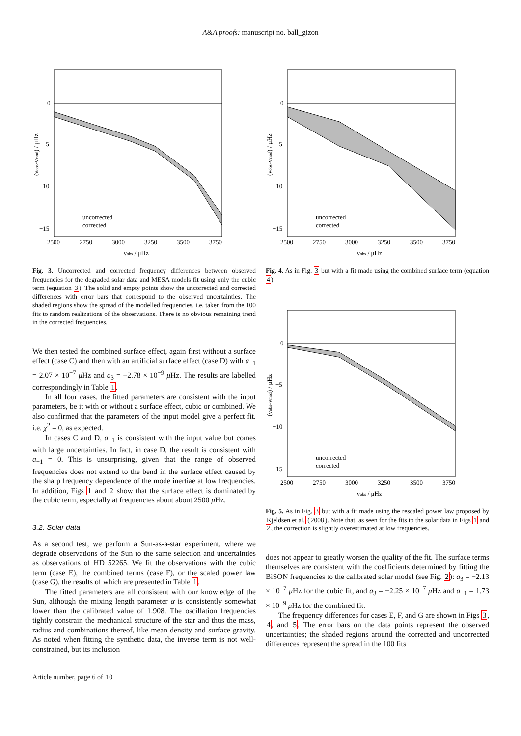A&A proofs: manuscript no. ball_gizon
0
−5
−10
−15
2500
2750
3000
3250
3500
3750
νobs / μHz
uncorrected
corrected
(νobs-νmod) / μHz
Fig. 3. Uncorrected and corrected frequency differences between observed frequencies for the degraded solar data and MESA models fit using only the cubic term (equation 3). The solid and empty points show the uncorrected and corrected differences with error bars that correspond to the observed uncertainties. The shaded regions show the spread of the modelled frequencies. i.e. taken from the 100 fits to random realizations of the observations. There is no obvious remaining trend in the corrected frequencies.
We then tested the combined surface effect, again first without a surface effect (case C) and then with an artificial surface effect (case D) with a<sub>−1</sub> = 2.07 × 10<sup>−7</sup> μ Hz and a<sub>3</sub> = −2.78 × 10<sup>−9</sup> μ Hz. The results are labelled correspondingly in Table 1.
In all four cases, the fitted parameters are consistent with the input parameters, be it with or without a surface effect, cubic or combined. We also confirmed that the parameters of the input model give a perfect fit. i.e. χ<sup>2</sup> = 0, as expected.
In cases C and D, a<sub>−1</sub> is consistent with the input value but comes with large uncertainties. In fact, in case D, the result is consistent with a<sub>−1</sub> = 0. This is unsurprising, given that the range of observed frequencies does not extend to the bend in the surface effect caused by the sharp frequency dependence of the mode inertiae at low frequencies. In addition, Figs 1 and 2 show that the surface effect is dominated by the cubic term, especially at frequencies about about 2500 μ Hz.
3.2. Solar data
As a second test, we perform a Sun-as-a-star experiment, where we degrade observations of the Sun to the same selection and uncertainties as observations of HD 52265. We fit the observations with the cubic term (case E), the combined terms (case F), or the scaled power law (case G), the results of which are presented in Table 1.
The fitted parameters are all consistent with our knowledge of the Sun, although the mixing length parameter α is consistently somewhat lower than the calibrated value of 1.908. The oscillation frequencies tightly constrain the mechanical structure of the star and thus the mass, radius and combinations thereof, like mean density and surface gravity. As noted when fitting the synthetic data, the inverse term is not well-constrained, but its inclusion
0
−5
−10
−15
2500
2750
3000
3250
3500
3750
νobs / μHz
uncorrected
corrected
(νobs-νmod) / μHz
Fig. 4. As in Fig. 3 but with a fit made using the combined surface term (equation 4).
0
−5
−10
−15
2500
2750
3000
3250
3500
3750
νobs / μHz
uncorrected
corrected
(νobs-νmod) / μHz
Fig. 5. As in Fig. 3 but with a fit made using the rescaled power law proposed by Kjeldsen et al. (2008). Note that, as seen for the fits to the solar data in Figs 1 and 2, the correction is slightly overestimated at low frequencies.
does not appear to greatly worsen the quality of the fit. The surface terms themselves are consistent with the coefficients determined by fitting the BiSON frequencies to the calibrated solar model (see Fig. 2): a<sub>3</sub> = −2.13 × 10<sup>−7</sup> μ Hz for the cubic fit, and a<sub>3</sub> = −2.25 × 10<sup>−7</sup> μ Hz and a<sub>−1</sub> = 1.73 × 10<sup>−9</sup> μ Hz for the combined fit.
The frequency differences for cases E, F, and G are shown in Figs 3, 4, and 5. The error bars on the data points represent the observed uncertainties; the shaded regions around the corrected and uncorrected differences represent the spread in the 100 fits
Article number, page 6 of 10